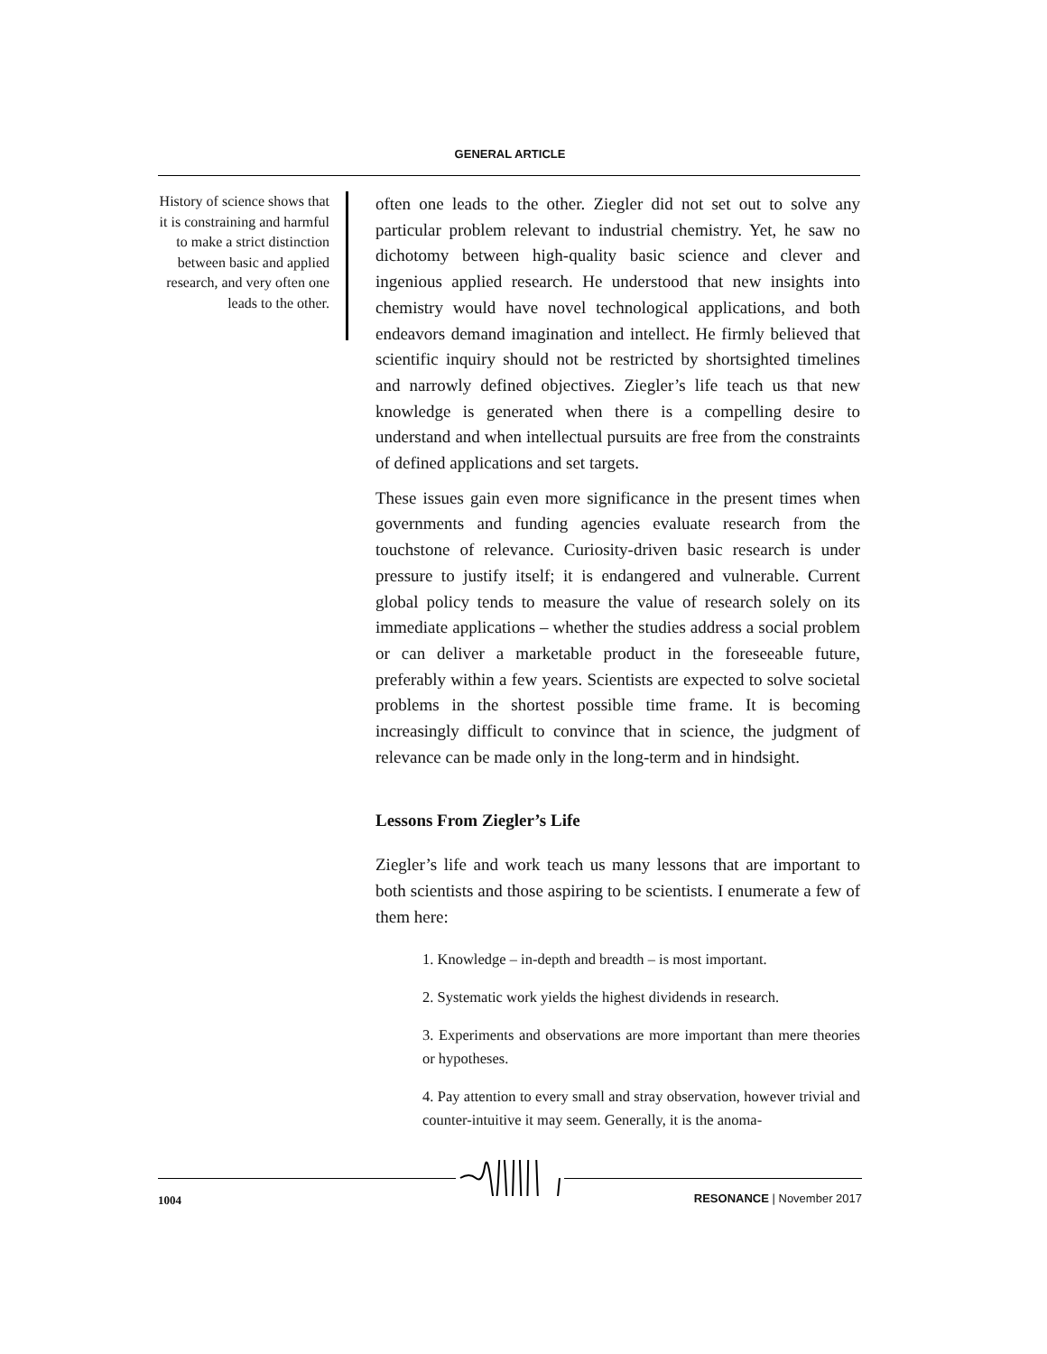GENERAL ARTICLE
History of science shows that it is constraining and harmful to make a strict distinction between basic and applied research, and very often one leads to the other.
often one leads to the other. Ziegler did not set out to solve any particular problem relevant to industrial chemistry. Yet, he saw no dichotomy between high-quality basic science and clever and ingenious applied research. He understood that new insights into chemistry would have novel technological applications, and both endeavors demand imagination and intellect. He firmly believed that scientific inquiry should not be restricted by shortsighted timelines and narrowly defined objectives. Ziegler’s life teach us that new knowledge is generated when there is a compelling desire to understand and when intellectual pursuits are free from the constraints of defined applications and set targets.
These issues gain even more significance in the present times when governments and funding agencies evaluate research from the touchstone of relevance. Curiosity-driven basic research is under pressure to justify itself; it is endangered and vulnerable. Current global policy tends to measure the value of research solely on its immediate applications – whether the studies address a social problem or can deliver a marketable product in the foreseeable future, preferably within a few years. Scientists are expected to solve societal problems in the shortest possible time frame. It is becoming increasingly difficult to convince that in science, the judgment of relevance can be made only in the long-term and in hindsight.
Lessons From Ziegler’s Life
Ziegler’s life and work teach us many lessons that are important to both scientists and those aspiring to be scientists. I enumerate a few of them here:
1. Knowledge – in-depth and breadth – is most important.
2. Systematic work yields the highest dividends in research.
3. Experiments and observations are more important than mere theories or hypotheses.
4. Pay attention to every small and stray observation, however trivial and counter-intuitive it may seem. Generally, it is the anoma-
1004 RESONANCE | November 2017